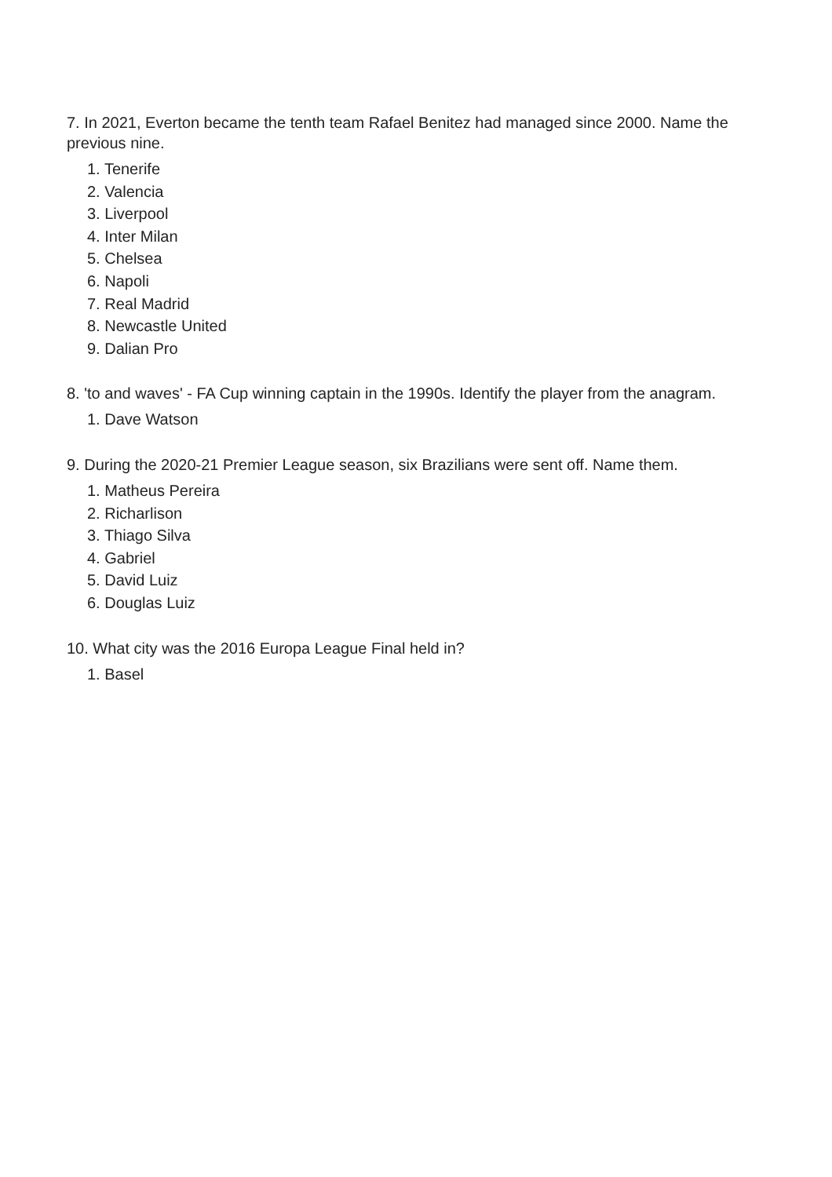7. In 2021, Everton became the tenth team Rafael Benitez had managed since 2000. Name the previous nine.
1. Tenerife
2. Valencia
3. Liverpool
4. Inter Milan
5. Chelsea
6. Napoli
7. Real Madrid
8. Newcastle United
9. Dalian Pro
8. 'to and waves' - FA Cup winning captain in the 1990s. Identify the player from the anagram.
1. Dave Watson
9. During the 2020-21 Premier League season, six Brazilians were sent off. Name them.
1. Matheus Pereira
2. Richarlison
3. Thiago Silva
4. Gabriel
5. David Luiz
6. Douglas Luiz
10. What city was the 2016 Europa League Final held in?
1. Basel